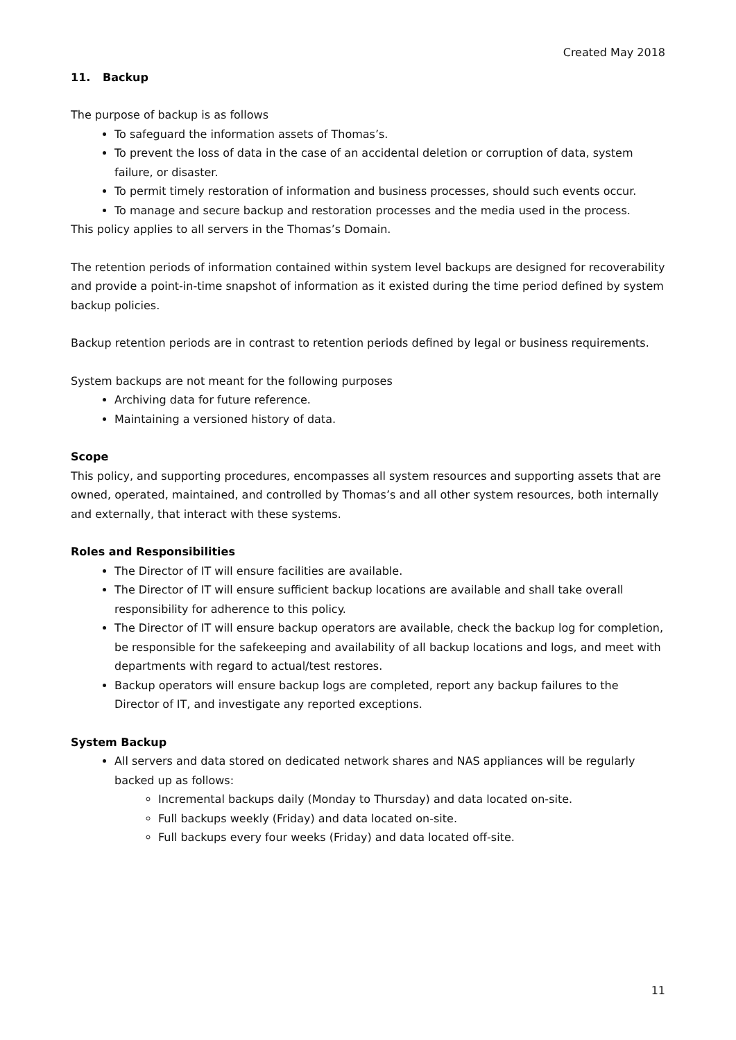Created May 2018
11. Backup
The purpose of backup is as follows
To safeguard the information assets of Thomas’s.
To prevent the loss of data in the case of an accidental deletion or corruption of data, system failure, or disaster.
To permit timely restoration of information and business processes, should such events occur.
To manage and secure backup and restoration processes and the media used in the process.
This policy applies to all servers in the Thomas’s Domain.
The retention periods of information contained within system level backups are designed for recoverability and provide a point-in-time snapshot of information as it existed during the time period defined by system backup policies.
Backup retention periods are in contrast to retention periods defined by legal or business requirements.
System backups are not meant for the following purposes
Archiving data for future reference.
Maintaining a versioned history of data.
Scope
This policy, and supporting procedures, encompasses all system resources and supporting assets that are owned, operated, maintained, and controlled by Thomas’s and all other system resources, both internally and externally, that interact with these systems.
Roles and Responsibilities
The Director of IT will ensure facilities are available.
The Director of IT will ensure sufficient backup locations are available and shall take overall responsibility for adherence to this policy.
The Director of IT will ensure backup operators are available, check the backup log for completion, be responsible for the safekeeping and availability of all backup locations and logs, and meet with departments with regard to actual/test restores.
Backup operators will ensure backup logs are completed, report any backup failures to the Director of IT, and investigate any reported exceptions.
System Backup
All servers and data stored on dedicated network shares and NAS appliances will be regularly backed up as follows:
Incremental backups daily (Monday to Thursday) and data located on-site.
Full backups weekly (Friday) and data located on-site.
Full backups every four weeks (Friday) and data located off-site.
11